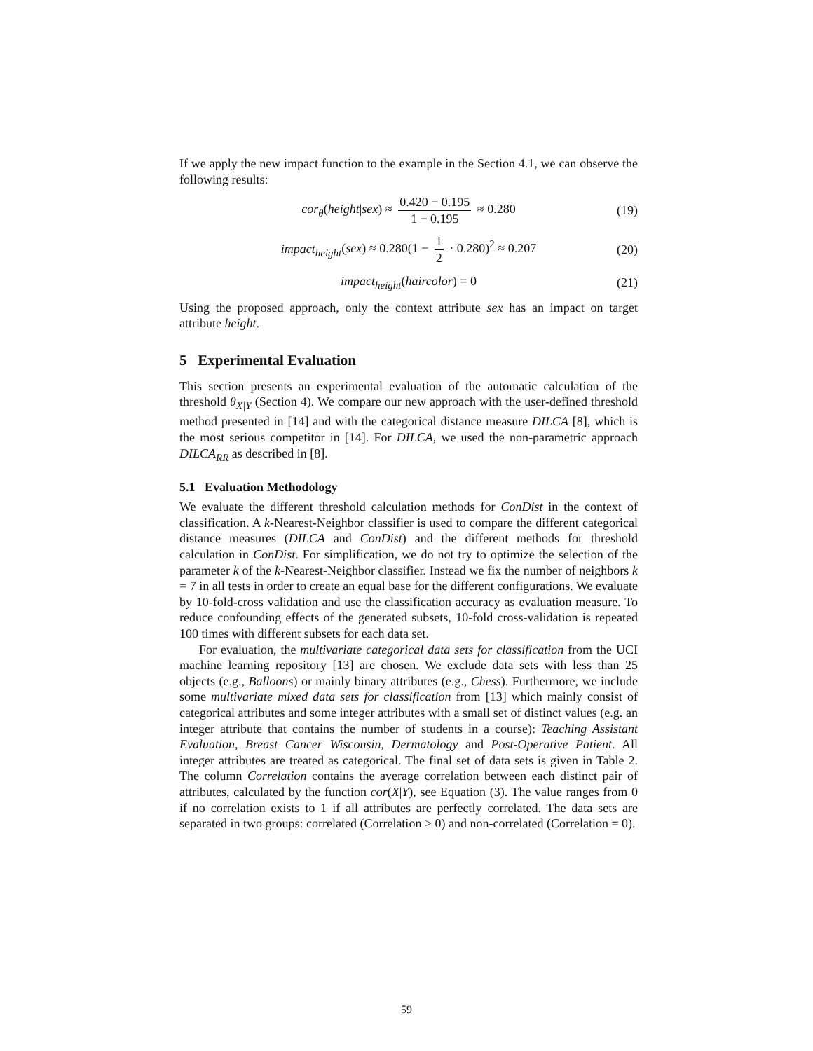If we apply the new impact function to the example in the Section 4.1, we can observe the following results:
cor<sub>θ</sub>(height|sex) ≈ 0.420 − 0.195 1 − 0.195 ≈ 0.280 (19)
impact<sub>height</sub>(sex) ≈ 0.280(1 − 1 2 · 0.280)<sup>2</sup> ≈ 0.207 (20)
impact<sub>height</sub>(haircolor) = 0 (21)
Using the proposed approach, only the context attribute sex has an impact on target attribute height.
5 Experimental Evaluation
This section presents an experimental evaluation of the automatic calculation of the threshold θ<sub>X|Y</sub> (Section 4). We compare our new approach with the user-defined threshold method presented in [14] and with the categorical distance measure DILCA [8], which is the most serious competitor in [14]. For DILCA, we used the non-parametric approach DILCA<sub>RR</sub> as described in [8].
5.1 Evaluation Methodology
We evaluate the different threshold calculation methods for ConDist in the context of classification. A k-Nearest-Neighbor classifier is used to compare the different categorical distance measures (DILCA and ConDist) and the different methods for threshold calculation in ConDist. For simplification, we do not try to optimize the selection of the parameter k of the k-Nearest-Neighbor classifier. Instead we fix the number of neighbors k = 7 in all tests in order to create an equal base for the different configurations. We evaluate by 10-fold-cross validation and use the classification accuracy as evaluation measure. To reduce confounding effects of the generated subsets, 10-fold cross-validation is repeated 100 times with different subsets for each data set.
For evaluation, the multivariate categorical data sets for classification from the UCI machine learning repository [13] are chosen. We exclude data sets with less than 25 objects (e.g., Balloons) or mainly binary attributes (e.g., Chess). Furthermore, we include some multivariate mixed data sets for classification from [13] which mainly consist of categorical attributes and some integer attributes with a small set of distinct values (e.g. an integer attribute that contains the number of students in a course): Teaching Assistant Evaluation, Breast Cancer Wisconsin, Dermatology and Post-Operative Patient. All integer attributes are treated as categorical. The final set of data sets is given in Table 2. The column Correlation contains the average correlation between each distinct pair of attributes, calculated by the function cor(X|Y), see Equation (3). The value ranges from 0 if no correlation exists to 1 if all attributes are perfectly correlated. The data sets are separated in two groups: correlated (Correlation > 0) and non-correlated (Correlation = 0).
59